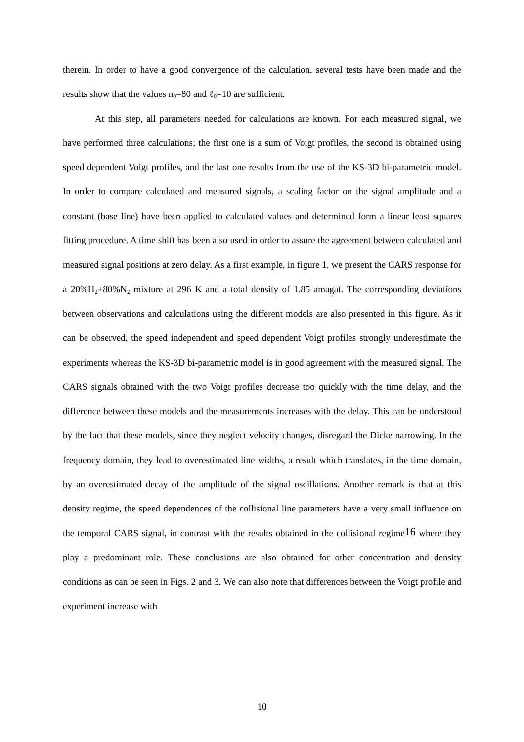therein. In order to have a good convergence of the calculation, several tests have been made and the results show that the values n<sub>0</sub>=80 and ℓ<sub>0</sub>=10 are sufficient.
At this step, all parameters needed for calculations are known. For each measured signal, we have performed three calculations; the first one is a sum of Voigt profiles, the second is obtained using speed dependent Voigt profiles, and the last one results from the use of the KS-3D bi-parametric model. In order to compare calculated and measured signals, a scaling factor on the signal amplitude and a constant (base line) have been applied to calculated values and determined form a linear least squares fitting procedure. A time shift has been also used in order to assure the agreement between calculated and measured signal positions at zero delay. As a first example, in figure 1, we present the CARS response for a 20%H<sub>2</sub>+80%N<sub>2</sub> mixture at 296 K and a total density of 1.85 amagat. The corresponding deviations between observations and calculations using the different models are also presented in this figure. As it can be observed, the speed independent and speed dependent Voigt profiles strongly underestimate the experiments whereas the KS-3D bi-parametric model is in good agreement with the measured signal. The CARS signals obtained with the two Voigt profiles decrease too quickly with the time delay, and the difference between these models and the measurements increases with the delay. This can be understood by the fact that these models, since they neglect velocity changes, disregard the Dicke narrowing. In the frequency domain, they lead to overestimated line widths, a result which translates, in the time domain, by an overestimated decay of the amplitude of the signal oscillations. Another remark is that at this density regime, the speed dependences of the collisional line parameters have a very small influence on the temporal CARS signal, in contrast with the results obtained in the collisional regime<sup>16</sup> where they play a predominant role. These conclusions are also obtained for other concentration and density conditions as can be seen in Figs. 2 and 3. We can also note that differences between the Voigt profile and experiment increase with
10